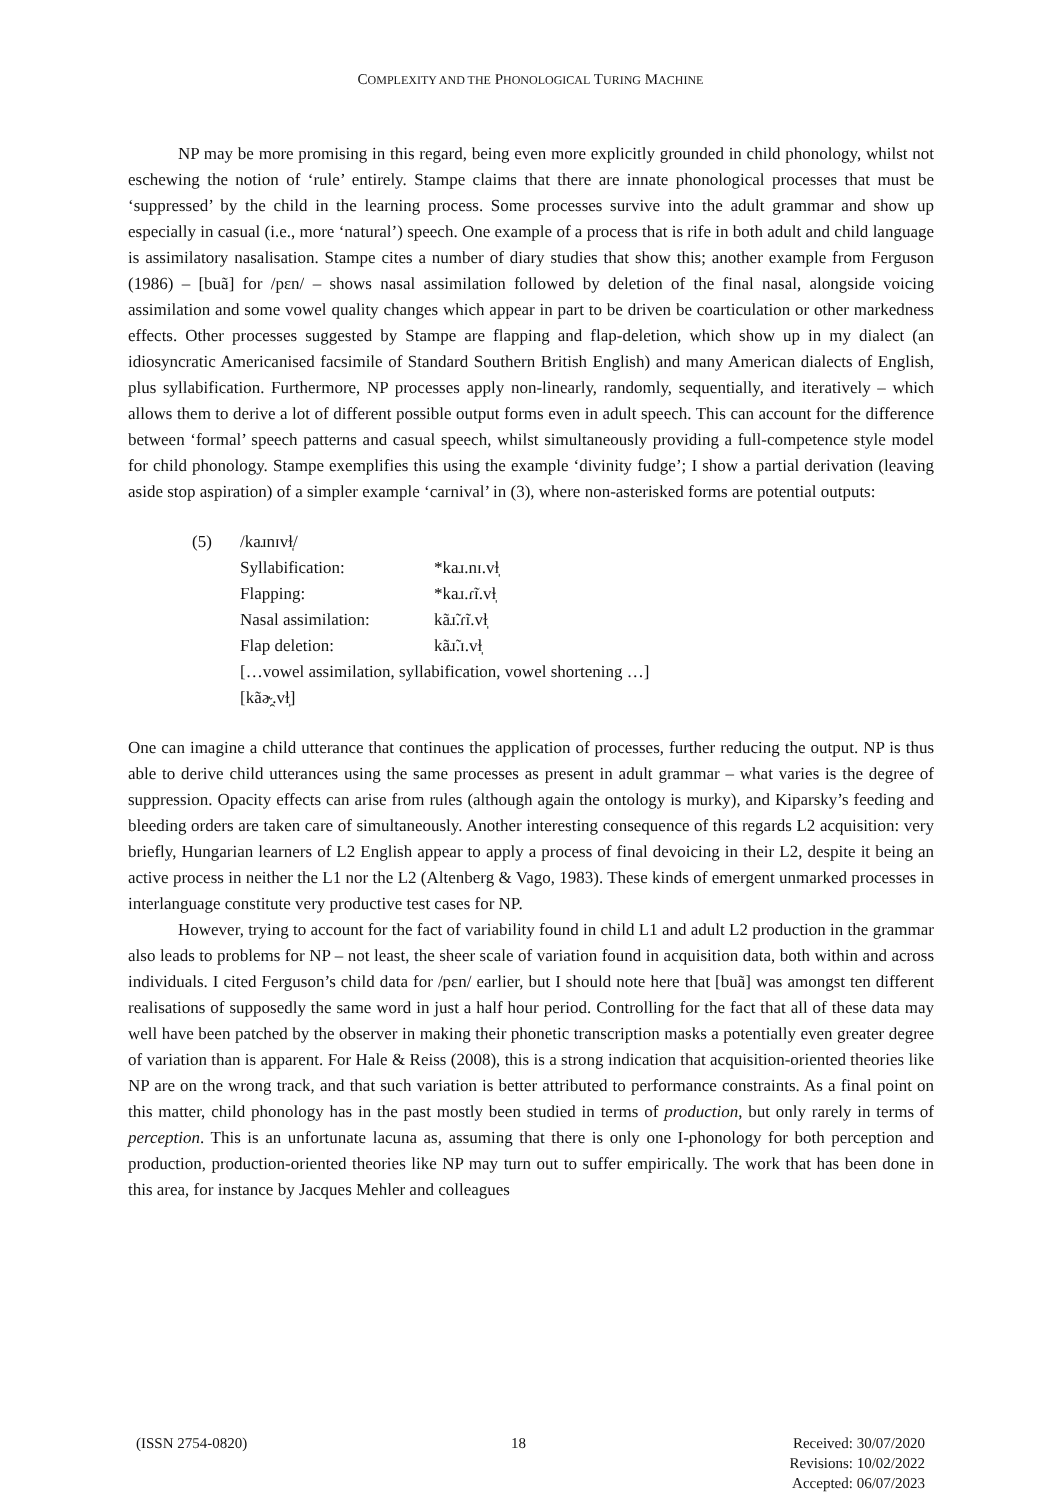COMPLEXITY AND THE PHONOLOGICAL TURING MACHINE
NP may be more promising in this regard, being even more explicitly grounded in child phonology, whilst not eschewing the notion of ‘rule’ entirely. Stampe claims that there are innate phonological processes that must be ‘suppressed’ by the child in the learning process. Some processes survive into the adult grammar and show up especially in casual (i.e., more ‘natural’) speech. One example of a process that is rife in both adult and child language is assimilatory nasalisation. Stampe cites a number of diary studies that show this; another example from Ferguson (1986) – [buã] for /pɛn/ – shows nasal assimilation followed by deletion of the final nasal, alongside voicing assimilation and some vowel quality changes which appear in part to be driven be coarticulation or other markedness effects. Other processes suggested by Stampe are flapping and flap-deletion, which show up in my dialect (an idiosyncratic Americanised facsimile of Standard Southern British English) and many American dialects of English, plus syllabification. Furthermore, NP processes apply non-linearly, randomly, sequentially, and iteratively – which allows them to derive a lot of different possible output forms even in adult speech. This can account for the difference between ‘formal’ speech patterns and casual speech, whilst simultaneously providing a full-competence style model for child phonology. Stampe exemplifies this using the example ‘divinity fudge’; I show a partial derivation (leaving aside stop aspiration) of a simpler example ‘carnival’ in (3), where non-asterisked forms are potential outputs:
| (5) | /kaɹnɪvɫ̩/ | |
| | Syllabification: | *kaɹ.nɪ.vɫ̩ |
| | Flapping: | *kaɹ.ɾ̃ɪ.vɫ̩ |
| | Nasal assimilation: | kãɹ̃.ɾ̃ɪ.vɫ̩ |
| | Flap deletion: | kãɹ̃.ɪ.vɫ̩ |
| | […vowel assimilation, syllabification, vowel shortening …] | |
| | [kãɚ̯.vɫ̩] | |
One can imagine a child utterance that continues the application of processes, further reducing the output. NP is thus able to derive child utterances using the same processes as present in adult grammar – what varies is the degree of suppression. Opacity effects can arise from rules (although again the ontology is murky), and Kiparsky’s feeding and bleeding orders are taken care of simultaneously. Another interesting consequence of this regards L2 acquisition: very briefly, Hungarian learners of L2 English appear to apply a process of final devoicing in their L2, despite it being an active process in neither the L1 nor the L2 (Altenberg & Vago, 1983). These kinds of emergent unmarked processes in interlanguage constitute very productive test cases for NP.
However, trying to account for the fact of variability found in child L1 and adult L2 production in the grammar also leads to problems for NP – not least, the sheer scale of variation found in acquisition data, both within and across individuals. I cited Ferguson’s child data for /pɛn/ earlier, but I should note here that [buã] was amongst ten different realisations of supposedly the same word in just a half hour period. Controlling for the fact that all of these data may well have been patched by the observer in making their phonetic transcription masks a potentially even greater degree of variation than is apparent. For Hale & Reiss (2008), this is a strong indication that acquisition-oriented theories like NP are on the wrong track, and that such variation is better attributed to performance constraints. As a final point on this matter, child phonology has in the past mostly been studied in terms of production, but only rarely in terms of perception. This is an unfortunate lacuna as, assuming that there is only one I-phonology for both perception and production, production-oriented theories like NP may turn out to suffer empirically. The work that has been done in this area, for instance by Jacques Mehler and colleagues
(ISSN 2754-0820) 18 Received: 30/07/2020
Revisions: 10/02/2022
Accepted: 06/07/2023